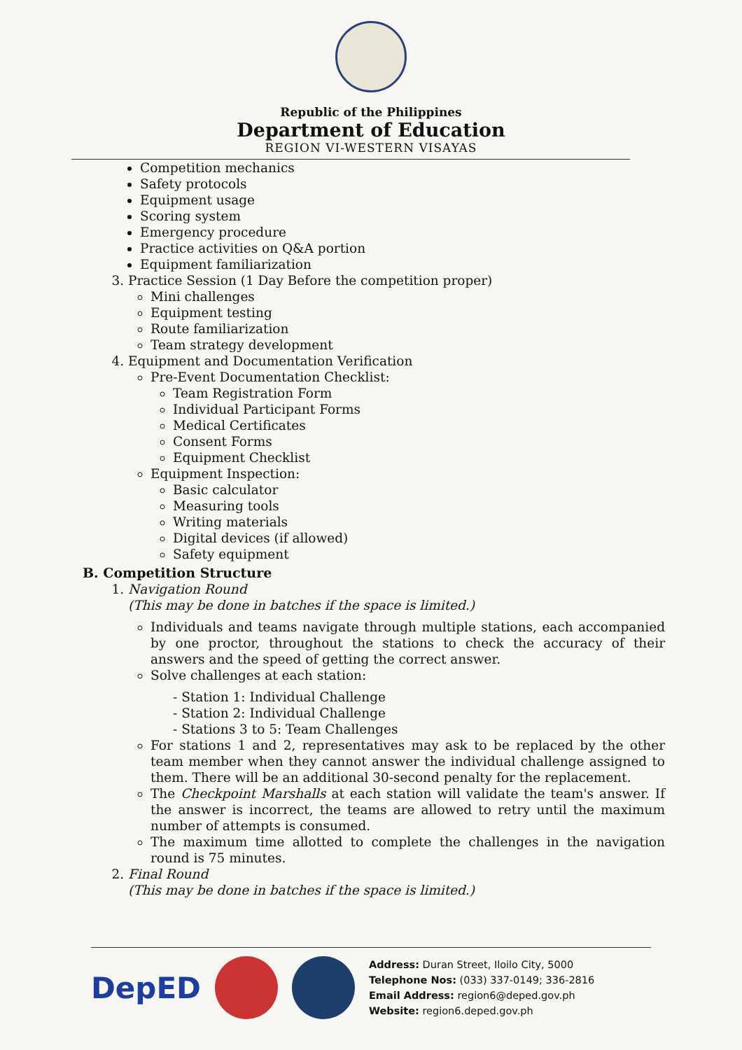Republic of the Philippines
Department of Education
REGION VI-WESTERN VISAYAS
Competition mechanics
Safety protocols
Equipment usage
Scoring system
Emergency procedure
Practice activities on Q&A portion
Equipment familiarization
3. Practice Session (1 Day Before the competition proper)
Mini challenges
Equipment testing
Route familiarization
Team strategy development
4. Equipment and Documentation Verification
Pre-Event Documentation Checklist:
Team Registration Form
Individual Participant Forms
Medical Certificates
Consent Forms
Equipment Checklist
Equipment Inspection:
Basic calculator
Measuring tools
Writing materials
Digital devices (if allowed)
Safety equipment
B. Competition Structure
1. Navigation Round
(This may be done in batches if the space is limited.)
Individuals and teams navigate through multiple stations, each accompanied by one proctor, throughout the stations to check the accuracy of their answers and the speed of getting the correct answer.
Solve challenges at each station:
- Station 1: Individual Challenge
- Station 2: Individual Challenge
- Stations 3 to 5: Team Challenges
For stations 1 and 2, representatives may ask to be replaced by the other team member when they cannot answer the individual challenge assigned to them. There will be an additional 30-second penalty for the replacement.
The Checkpoint Marshalls at each station will validate the team's answer. If the answer is incorrect, the teams are allowed to retry until the maximum number of attempts is consumed.
The maximum time allotted to complete the challenges in the navigation round is 75 minutes.
2. Final Round
(This may be done in batches if the space is limited.)
DepED
Address: Duran Street, Iloilo City, 5000
Telephone Nos: (033) 337-0149; 336-2816
Email Address: region6@deped.gov.ph
Website: region6.deped.gov.ph